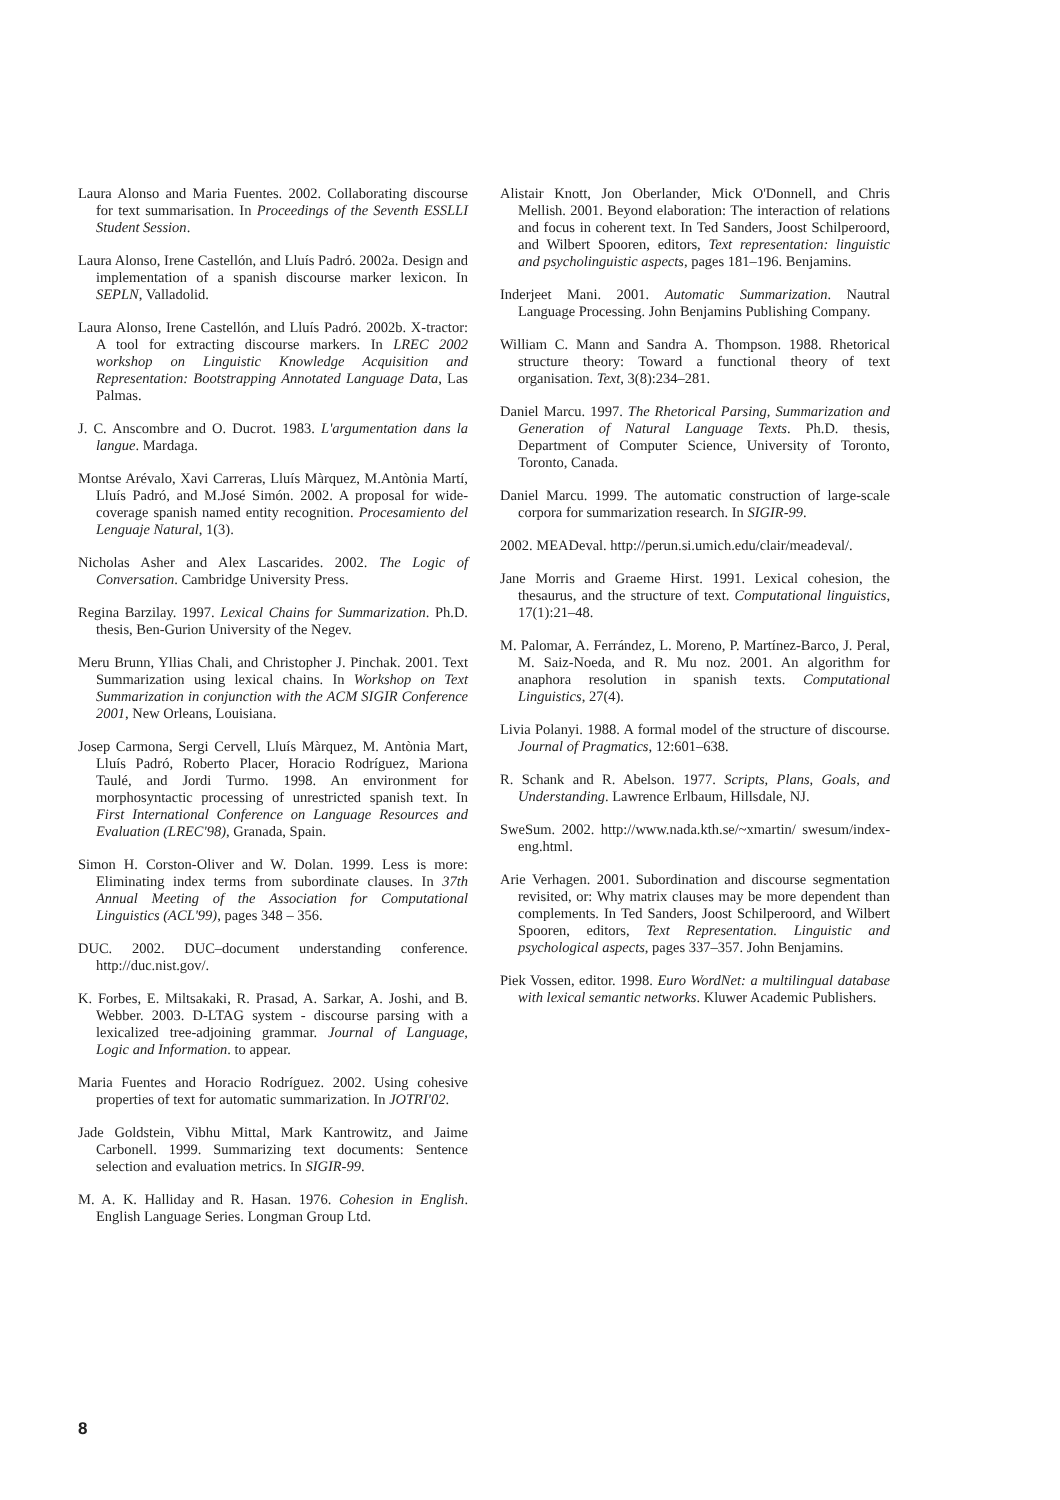Laura Alonso and Maria Fuentes. 2002. Collaborating discourse for text summarisation. In Proceedings of the Seventh ESSLLI Student Session.
Laura Alonso, Irene Castellón, and Lluís Padró. 2002a. Design and implementation of a spanish discourse marker lexicon. In SEPLN, Valladolid.
Laura Alonso, Irene Castellón, and Lluís Padró. 2002b. X-tractor: A tool for extracting discourse markers. In LREC 2002 workshop on Linguistic Knowledge Acquisition and Representation: Bootstrapping Annotated Language Data, Las Palmas.
J. C. Anscombre and O. Ducrot. 1983. L'argumentation dans la langue. Mardaga.
Montse Arévalo, Xavi Carreras, Lluís Màrquez, M.Antònia Martí, Lluís Padró, and M.José Simón. 2002. A proposal for wide-coverage spanish named entity recognition. Procesamiento del Lenguaje Natural, 1(3).
Nicholas Asher and Alex Lascarides. 2002. The Logic of Conversation. Cambridge University Press.
Regina Barzilay. 1997. Lexical Chains for Summarization. Ph.D. thesis, Ben-Gurion University of the Negev.
Meru Brunn, Yllias Chali, and Christopher J. Pinchak. 2001. Text Summarization using lexical chains. In Workshop on Text Summarization in conjunction with the ACM SIGIR Conference 2001, New Orleans, Louisiana.
Josep Carmona, Sergi Cervell, Lluís Màrquez, M. Antònia Mart, Lluís Padró, Roberto Placer, Horacio Rodríguez, Mariona Taulé, and Jordi Turmo. 1998. An environment for morphosyntactic processing of unrestricted spanish text. In First International Conference on Language Resources and Evaluation (LREC'98), Granada, Spain.
Simon H. Corston-Oliver and W. Dolan. 1999. Less is more: Eliminating index terms from subordinate clauses. In 37th Annual Meeting of the Association for Computational Linguistics (ACL'99), pages 348 – 356.
DUC. 2002. DUC–document understanding conference. http://duc.nist.gov/.
K. Forbes, E. Miltsakaki, R. Prasad, A. Sarkar, A. Joshi, and B. Webber. 2003. D-LTAG system - discourse parsing with a lexicalized tree-adjoining grammar. Journal of Language, Logic and Information. to appear.
Maria Fuentes and Horacio Rodríguez. 2002. Using cohesive properties of text for automatic summarization. In JOTRI'02.
Jade Goldstein, Vibhu Mittal, Mark Kantrowitz, and Jaime Carbonell. 1999. Summarizing text documents: Sentence selection and evaluation metrics. In SIGIR-99.
M. A. K. Halliday and R. Hasan. 1976. Cohesion in English. English Language Series. Longman Group Ltd.
Alistair Knott, Jon Oberlander, Mick O'Donnell, and Chris Mellish. 2001. Beyond elaboration: The interaction of relations and focus in coherent text. In Ted Sanders, Joost Schilperoord, and Wilbert Spooren, editors, Text representation: linguistic and psycholinguistic aspects, pages 181–196. Benjamins.
Inderjeet Mani. 2001. Automatic Summarization. Nautral Language Processing. John Benjamins Publishing Company.
William C. Mann and Sandra A. Thompson. 1988. Rhetorical structure theory: Toward a functional theory of text organisation. Text, 3(8):234–281.
Daniel Marcu. 1997. The Rhetorical Parsing, Summarization and Generation of Natural Language Texts. Ph.D. thesis, Department of Computer Science, University of Toronto, Toronto, Canada.
Daniel Marcu. 1999. The automatic construction of large-scale corpora for summarization research. In SIGIR-99.
2002. MEADeval. http://perun.si.umich.edu/clair/meadeval/.
Jane Morris and Graeme Hirst. 1991. Lexical cohesion, the thesaurus, and the structure of text. Computational linguistics, 17(1):21–48.
M. Palomar, A. Ferrández, L. Moreno, P. Martínez-Barco, J. Peral, M. Saiz-Noeda, and R. Mu noz. 2001. An algorithm for anaphora resolution in spanish texts. Computational Linguistics, 27(4).
Livia Polanyi. 1988. A formal model of the structure of discourse. Journal of Pragmatics, 12:601–638.
R. Schank and R. Abelson. 1977. Scripts, Plans, Goals, and Understanding. Lawrence Erlbaum, Hillsdale, NJ.
SweSum. 2002. http://www.nada.kth.se/~xmartin/ swesum/index-eng.html.
Arie Verhagen. 2001. Subordination and discourse segmentation revisited, or: Why matrix clauses may be more dependent than complements. In Ted Sanders, Joost Schilperoord, and Wilbert Spooren, editors, Text Representation. Linguistic and psychological aspects, pages 337–357. John Benjamins.
Piek Vossen, editor. 1998. Euro WordNet: a multilingual database with lexical semantic networks. Kluwer Academic Publishers.
8